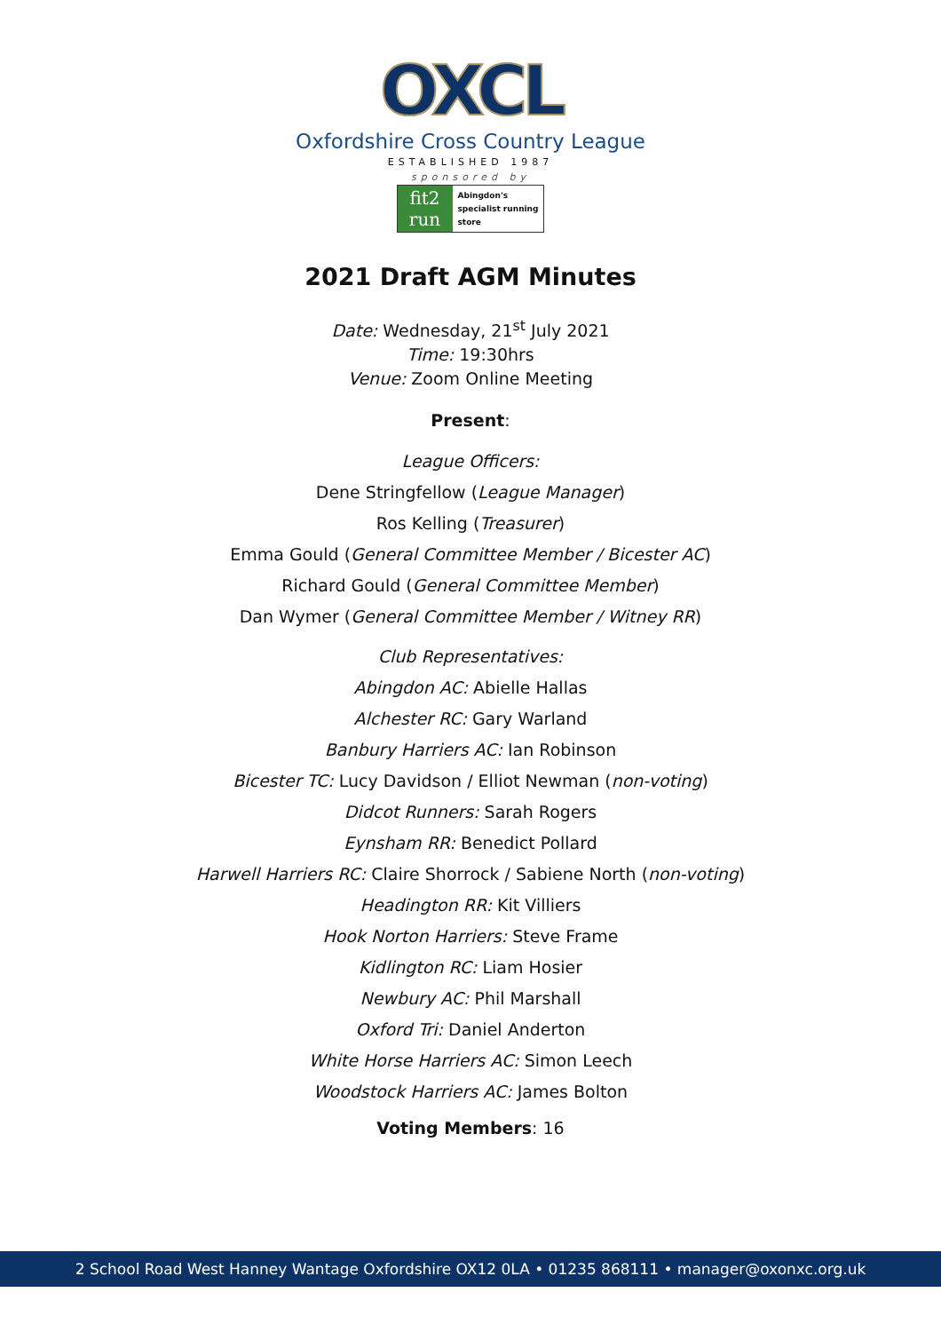OXCL
Oxfordshire Cross Country League
ESTABLISHED 1987
sponsored by
fit2
run
Abingdon's
specialist running
store
2021 Draft AGM Minutes
Date: Wednesday, 21<sup>st</sup> July 2021
Time: 19:30hrs
Venue: Zoom Online Meeting
Present:
League Officers:
Dene Stringfellow (League Manager)
Ros Kelling (Treasurer)
Emma Gould (General Committee Member / Bicester AC)
Richard Gould (General Committee Member)
Dan Wymer (General Committee Member / Witney RR)
Club Representatives:
Abingdon AC: Abielle Hallas
Alchester RC: Gary Warland
Banbury Harriers AC: Ian Robinson
Bicester TC: Lucy Davidson / Elliot Newman (non-voting)
Didcot Runners: Sarah Rogers
Eynsham RR: Benedict Pollard
Harwell Harriers RC: Claire Shorrock / Sabiene North (non-voting)
Headington RR: Kit Villiers
Hook Norton Harriers: Steve Frame
Kidlington RC: Liam Hosier
Newbury AC: Phil Marshall
Oxford Tri: Daniel Anderton
White Horse Harriers AC: Simon Leech
Woodstock Harriers AC: James Bolton
Voting Members: 16
2 School Road West Hanney Wantage Oxfordshire OX12 0LA • 01235 868111 • manager@oxonxc.org.uk